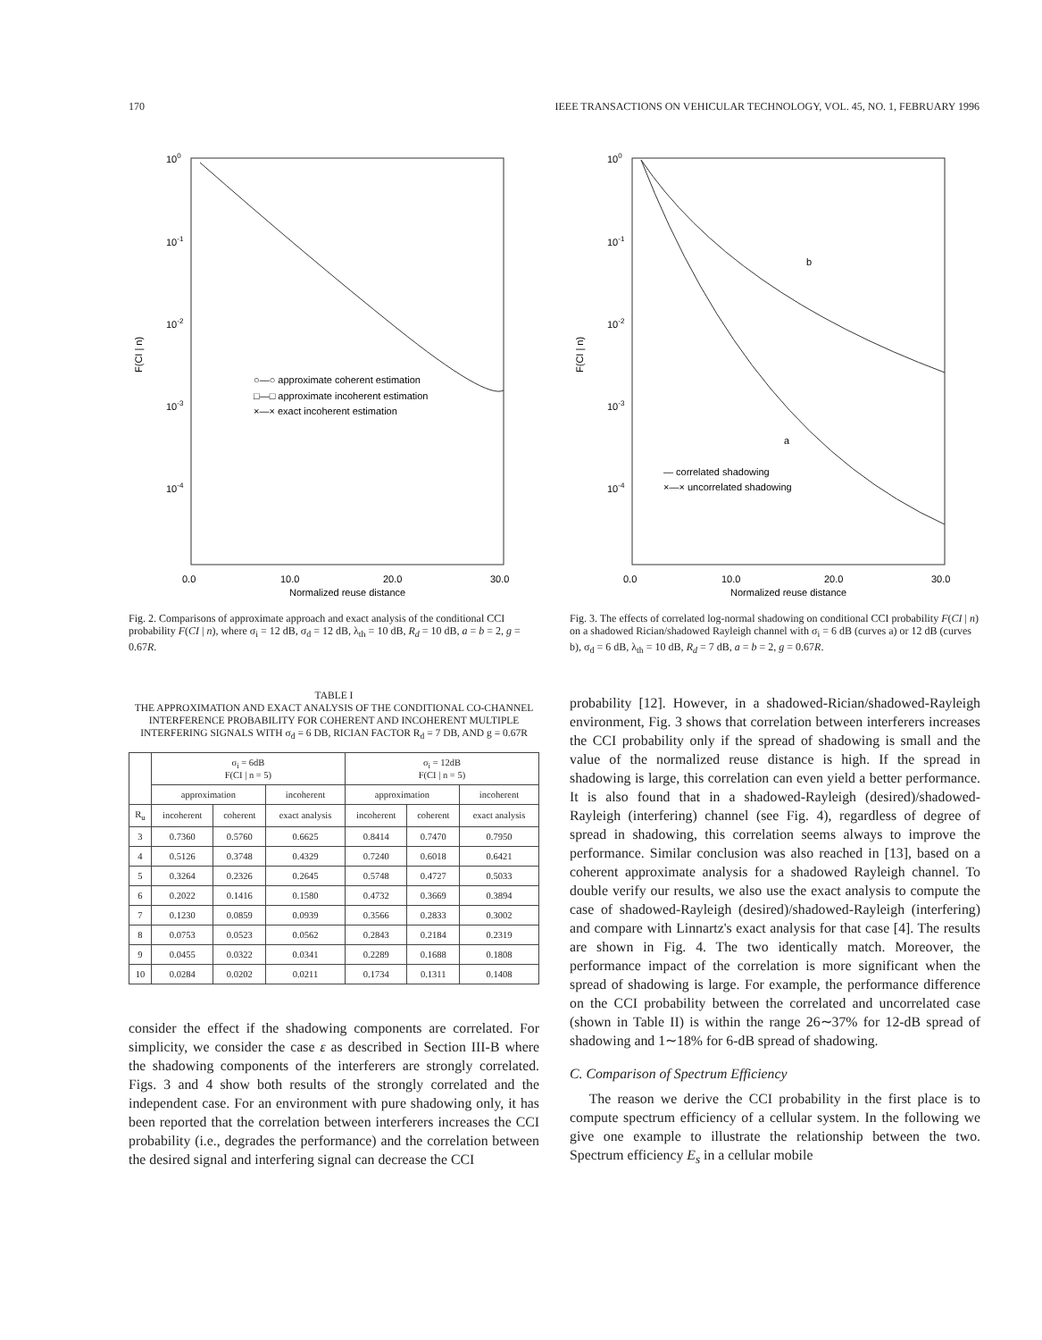170 IEEE TRANSACTIONS ON VEHICULAR TECHNOLOGY, VOL. 45, NO. 1, FEBRUARY 1996
100
10-1
10-2
10-3
10-4
F(CI | n)
○—○ approximate coherent estimation
□—□ approximate incoherent estimation
×—× exact incoherent estimation
0.0
10.0
20.0
30.0
Normalized reuse distance
Fig. 2. Comparisons of approximate approach and exact analysis of the conditional CCI probability F(CI | n), where σ<sub>i</sub> = 12 dB, σ<sub>d</sub> = 12 dB, λ<sub>th</sub> = 10 dB, R<sub>d</sub> = 10 dB, a = b = 2, g = 0.67R.
TABLE I
THE APPROXIMATION AND EXACT ANALYSIS OF THE CONDITIONAL CO-CHANNEL INTERFERENCE PROBABILITY FOR COHERENT AND INCOHERENT MULTIPLE INTERFERING SIGNALS WITH σ<sub>d</sub> = 6 DB, RICIAN FACTOR R<sub>d</sub> = 7 DB, AND g = 0.67R
| | σ<sub>i</sub> = 6dB F(CI / n = 5) | | | σ<sub>i</sub> = 12dB F(CI / n = 5) | | |
| --- | --- | --- | --- | --- | --- | --- |
| | approximation | | incoherent | approximation | | incoherent |
| R<sub>u</sub> | incoherent | coherent | exact analysis | incoherent | coherent | exact analysis |
| 3 | 0.7360 | 0.5760 | 0.6625 | 0.8414 | 0.7470 | 0.7950 |
| 4 | 0.5126 | 0.3748 | 0.4329 | 0.7240 | 0.6018 | 0.6421 |
| 5 | 0.3264 | 0.2326 | 0.2645 | 0.5748 | 0.4727 | 0.5033 |
| 6 | 0.2022 | 0.1416 | 0.1580 | 0.4732 | 0.3669 | 0.3894 |
| 7 | 0.1230 | 0.0859 | 0.0939 | 0.3566 | 0.2833 | 0.3002 |
| 8 | 0.0753 | 0.0523 | 0.0562 | 0.2843 | 0.2184 | 0.2319 |
| 9 | 0.0455 | 0.0322 | 0.0341 | 0.2289 | 0.1688 | 0.1808 |
| 10 | 0.0284 | 0.0202 | 0.0211 | 0.1734 | 0.1311 | 0.1408 |
consider the effect if the shadowing components are correlated. For simplicity, we consider the case ε as described in Section III-B where the shadowing components of the interferers are strongly correlated. Figs. 3 and 4 show both results of the strongly correlated and the independent case. For an environment with pure shadowing only, it has been reported that the correlation between interferers increases the CCI probability (i.e., degrades the performance) and the correlation between the desired signal and interfering signal can decrease the CCI
100
10-1
10-2
10-3
10-4
F(CI | n)
b
a
— correlated shadowing
×—× uncorrelated shadowing
0.0
10.0
20.0
30.0
Normalized reuse distance
Fig. 3. The effects of correlated log-normal shadowing on conditional CCI probability F(CI | n) on a shadowed Rician/shadowed Rayleigh channel with σ<sub>i</sub> = 6 dB (curves a) or 12 dB (curves b), σ<sub>d</sub> = 6 dB, λ<sub>th</sub> = 10 dB, R<sub>d</sub> = 7 dB, a = b = 2, g = 0.67R.
probability [12]. However, in a shadowed-Rician/shadowed-Rayleigh environment, Fig. 3 shows that correlation between interferers increases the CCI probability only if the spread of shadowing is small and the value of the normalized reuse distance is high. If the spread in shadowing is large, this correlation can even yield a better performance. It is also found that in a shadowed-Rayleigh (desired)/shadowed-Rayleigh (interfering) channel (see Fig. 4), regardless of degree of spread in shadowing, this correlation seems always to improve the performance. Similar conclusion was also reached in [13], based on a coherent approximate analysis for a shadowed Rayleigh channel. To double verify our results, we also use the exact analysis to compute the case of shadowed-Rayleigh (desired)/shadowed-Rayleigh (interfering) and compare with Linnartz's exact analysis for that case [4]. The results are shown in Fig. 4. The two identically match. Moreover, the performance impact of the correlation is more significant when the spread of shadowing is large. For example, the performance difference on the CCI probability between the correlated and uncorrelated case (shown in Table II) is within the range 26∼37% for 12-dB spread of shadowing and 1∼18% for 6-dB spread of shadowing.
C. Comparison of Spectrum Efficiency
The reason we derive the CCI probability in the first place is to compute spectrum efficiency of a cellular system. In the following we give one example to illustrate the relationship between the two. Spectrum efficiency E<sub>s</sub> in a cellular mobile